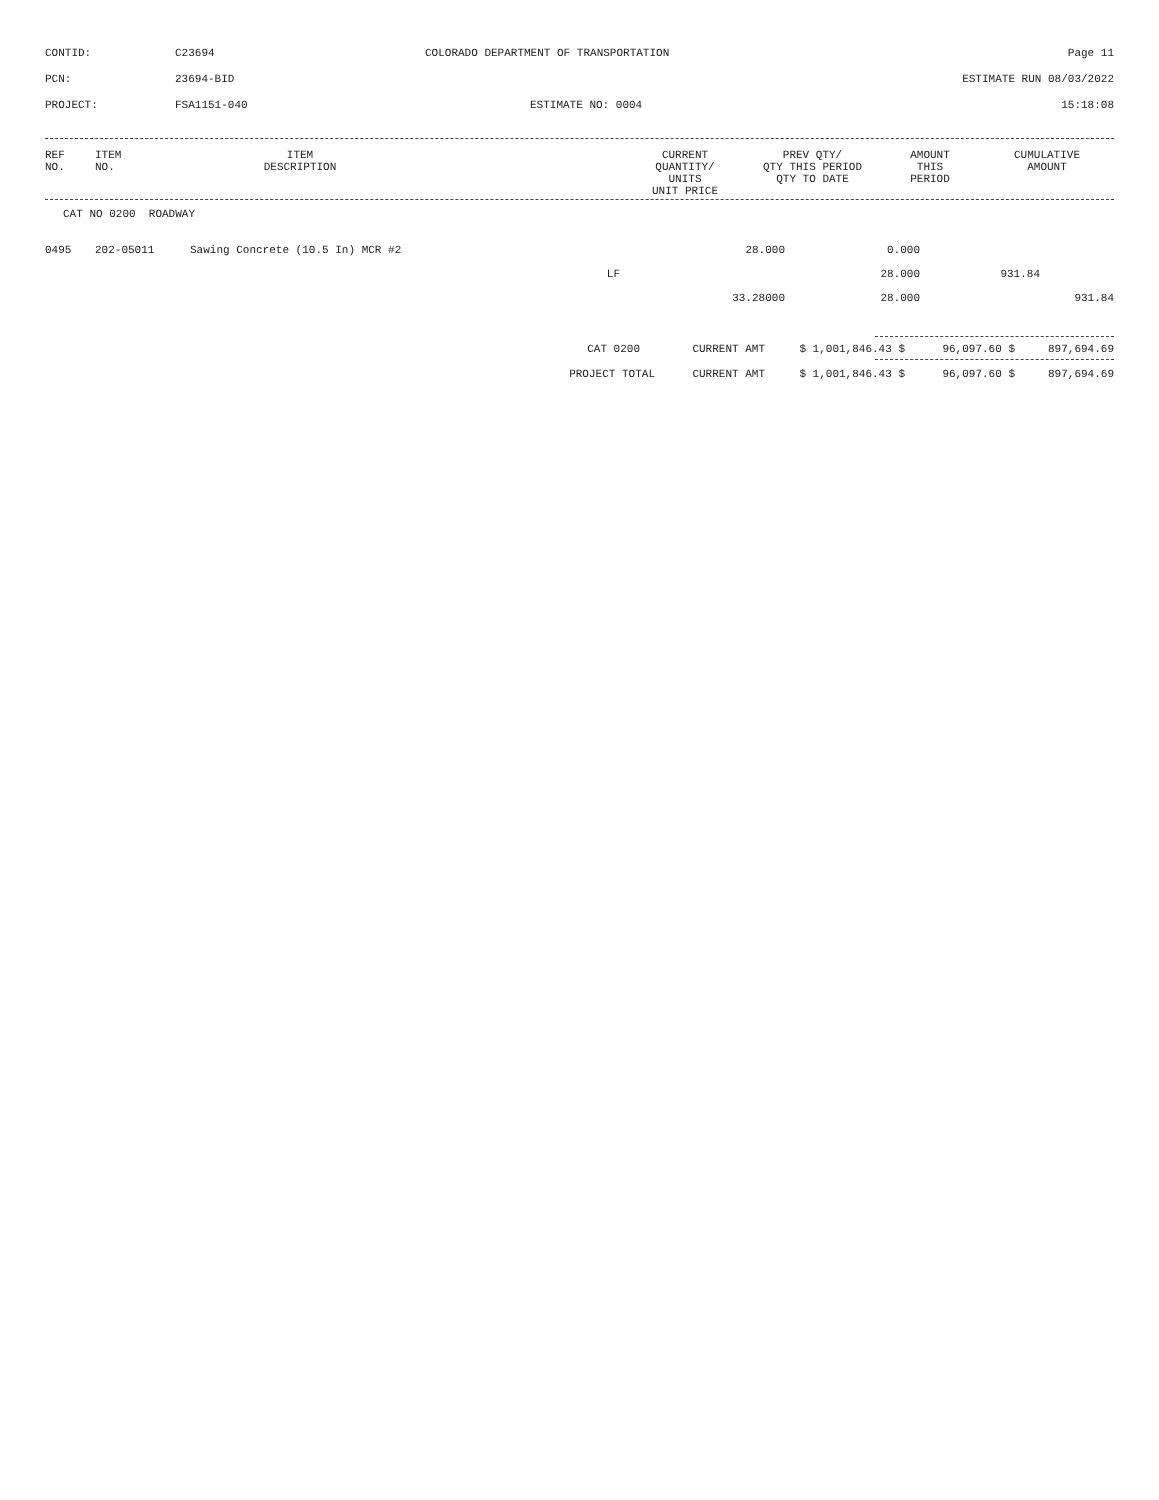CONTID: C23694 COLORADO DEPARTMENT OF TRANSPORTATION Page 11
PCN: 23694-BID ESTIMATE RUN 08/03/2022
PROJECT: FSA1151-040 ESTIMATE NO: 0004 15:18:08
| REF NO. | ITEM NO. | ITEM DESCRIPTION | | CURRENT QUANTITY/ UNITS UNIT PRICE | PREV QTY/ QTY THIS PERIOD QTY TO DATE | AMOUNT THIS PERIOD | CUMULATIVE AMOUNT |
| --- | --- | --- | --- | --- | --- | --- | --- |
CAT NO 0200 ROADWAY
| 0495 | 202-05011 | Sawing Concrete (10.5 In) MCR #2 | 28.000 | 0.000 | | |
| | | LF | | 28.000 | 931.84 | |
| | | | 33.28000 | 28.000 | | 931.84 |
| CAT 0200 | CURRENT AMT | $ 1,001,846.43 $ | 96,097.60 $ | 897,694.69 |
| PROJECT TOTAL | CURRENT AMT | $ 1,001,846.43 $ | 96,097.60 $ | 897,694.69 |